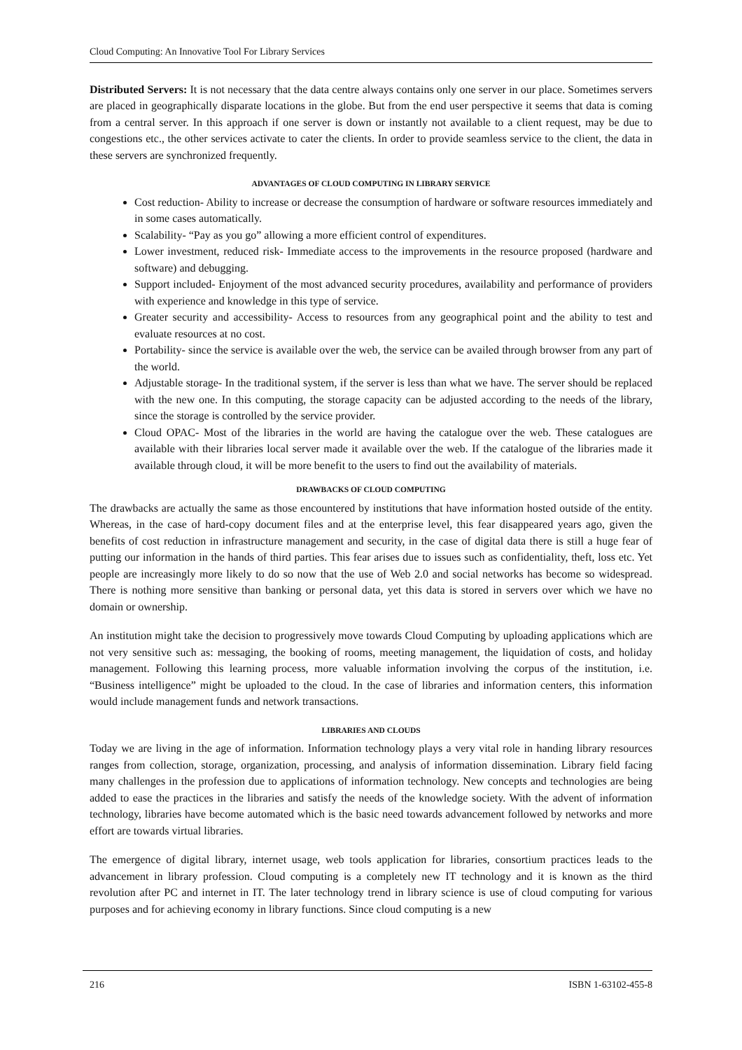Cloud Computing: An Innovative Tool For Library Services
Distributed Servers: It is not necessary that the data centre always contains only one server in our place. Sometimes servers are placed in geographically disparate locations in the globe. But from the end user perspective it seems that data is coming from a central server. In this approach if one server is down or instantly not available to a client request, may be due to congestions etc., the other services activate to cater the clients. In order to provide seamless service to the client, the data in these servers are synchronized frequently.
ADVANTAGES OF CLOUD COMPUTING IN LIBRARY SERVICE
Cost reduction- Ability to increase or decrease the consumption of hardware or software resources immediately and in some cases automatically.
Scalability- “Pay as you go” allowing a more efficient control of expenditures.
Lower investment, reduced risk- Immediate access to the improvements in the resource proposed (hardware and software) and debugging.
Support included- Enjoyment of the most advanced security procedures, availability and performance of providers with experience and knowledge in this type of service.
Greater security and accessibility- Access to resources from any geographical point and the ability to test and evaluate resources at no cost.
Portability- since the service is available over the web, the service can be availed through browser from any part of the world.
Adjustable storage- In the traditional system, if the server is less than what we have. The server should be replaced with the new one. In this computing, the storage capacity can be adjusted according to the needs of the library, since the storage is controlled by the service provider.
Cloud OPAC- Most of the libraries in the world are having the catalogue over the web. These catalogues are available with their libraries local server made it available over the web. If the catalogue of the libraries made it available through cloud, it will be more benefit to the users to find out the availability of materials.
DRAWBACKS OF CLOUD COMPUTING
The drawbacks are actually the same as those encountered by institutions that have information hosted outside of the entity. Whereas, in the case of hard-copy document files and at the enterprise level, this fear disappeared years ago, given the benefits of cost reduction in infrastructure management and security, in the case of digital data there is still a huge fear of putting our information in the hands of third parties. This fear arises due to issues such as confidentiality, theft, loss etc. Yet people are increasingly more likely to do so now that the use of Web 2.0 and social networks has become so widespread. There is nothing more sensitive than banking or personal data, yet this data is stored in servers over which we have no domain or ownership.
An institution might take the decision to progressively move towards Cloud Computing by uploading applications which are not very sensitive such as: messaging, the booking of rooms, meeting management, the liquidation of costs, and holiday management. Following this learning process, more valuable information involving the corpus of the institution, i.e. “Business intelligence” might be uploaded to the cloud. In the case of libraries and information centers, this information would include management funds and network transactions.
LIBRARIES AND CLOUDS
Today we are living in the age of information. Information technology plays a very vital role in handing library resources ranges from collection, storage, organization, processing, and analysis of information dissemination. Library field facing many challenges in the profession due to applications of information technology. New concepts and technologies are being added to ease the practices in the libraries and satisfy the needs of the knowledge society. With the advent of information technology, libraries have become automated which is the basic need towards advancement followed by networks and more effort are towards virtual libraries.
The emergence of digital library, internet usage, web tools application for libraries, consortium practices leads to the advancement in library profession. Cloud computing is a completely new IT technology and it is known as the third revolution after PC and internet in IT. The later technology trend in library science is use of cloud computing for various purposes and for achieving economy in library functions. Since cloud computing is a new
216 ISBN 1-63102-455-8